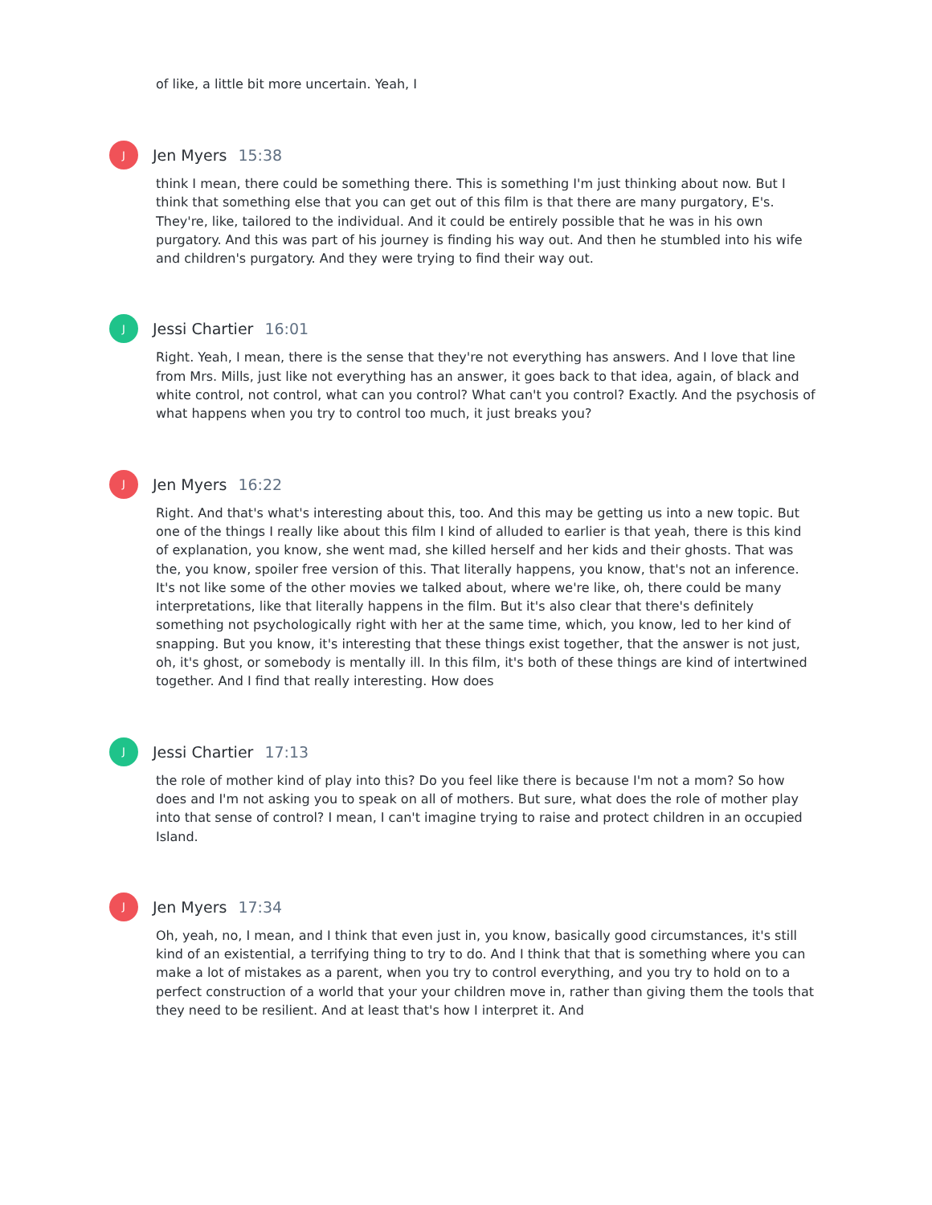of like, a little bit more uncertain. Yeah, I
J
Jen Myers 15:38
think I mean, there could be something there. This is something I'm just thinking about now. But I think that something else that you can get out of this film is that there are many purgatory, E's. They're, like, tailored to the individual. And it could be entirely possible that he was in his own purgatory. And this was part of his journey is finding his way out. And then he stumbled into his wife and children's purgatory. And they were trying to find their way out.
J
Jessi Chartier 16:01
Right. Yeah, I mean, there is the sense that they're not everything has answers. And I love that line from Mrs. Mills, just like not everything has an answer, it goes back to that idea, again, of black and white control, not control, what can you control? What can't you control? Exactly. And the psychosis of what happens when you try to control too much, it just breaks you?
J
Jen Myers 16:22
Right. And that's what's interesting about this, too. And this may be getting us into a new topic. But one of the things I really like about this film I kind of alluded to earlier is that yeah, there is this kind of explanation, you know, she went mad, she killed herself and her kids and their ghosts. That was the, you know, spoiler free version of this. That literally happens, you know, that's not an inference. It's not like some of the other movies we talked about, where we're like, oh, there could be many interpretations, like that literally happens in the film. But it's also clear that there's definitely something not psychologically right with her at the same time, which, you know, led to her kind of snapping. But you know, it's interesting that these things exist together, that the answer is not just, oh, it's ghost, or somebody is mentally ill. In this film, it's both of these things are kind of intertwined together. And I find that really interesting. How does
J
Jessi Chartier 17:13
the role of mother kind of play into this? Do you feel like there is because I'm not a mom? So how does and I'm not asking you to speak on all of mothers. But sure, what does the role of mother play into that sense of control? I mean, I can't imagine trying to raise and protect children in an occupied Island.
J
Jen Myers 17:34
Oh, yeah, no, I mean, and I think that even just in, you know, basically good circumstances, it's still kind of an existential, a terrifying thing to try to do. And I think that that is something where you can make a lot of mistakes as a parent, when you try to control everything, and you try to hold on to a perfect construction of a world that your your children move in, rather than giving them the tools that they need to be resilient. And at least that's how I interpret it. And